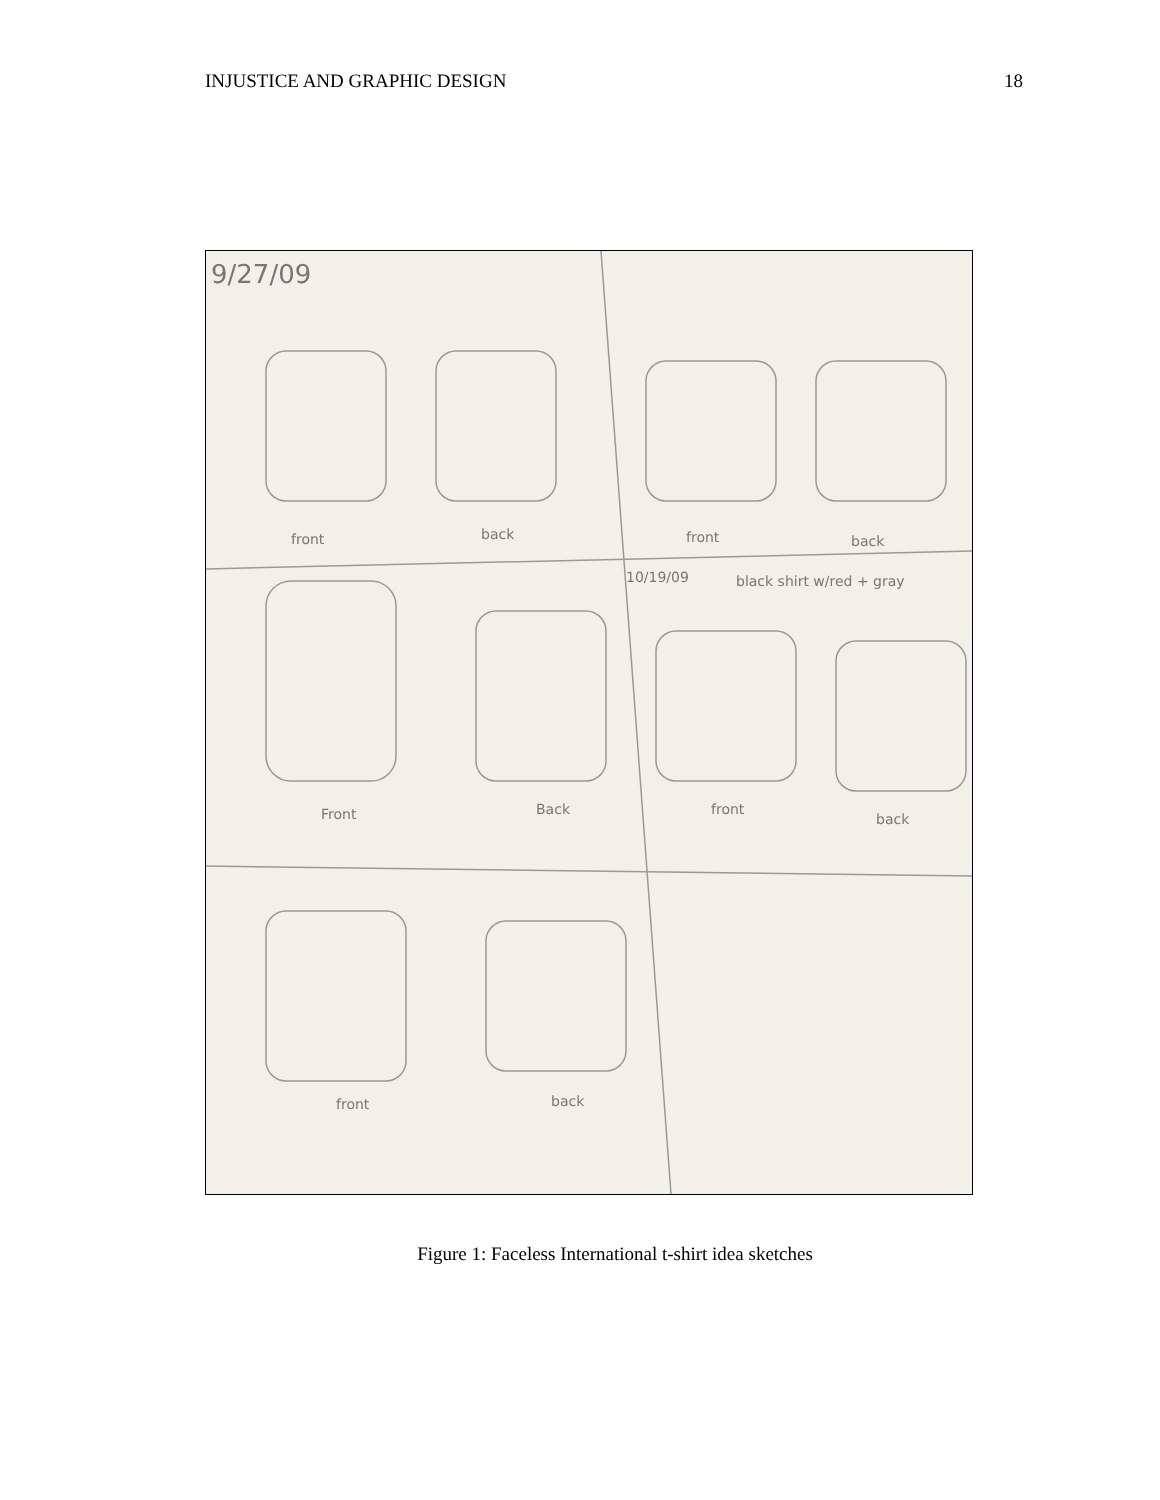INJUSTICE AND GRAPHIC DESIGN 18
9/27/09
front back front back
10/19/09 black shirt w/red + gray
Front Back front
back
front back
Figure 1: Faceless International t-shirt idea sketches